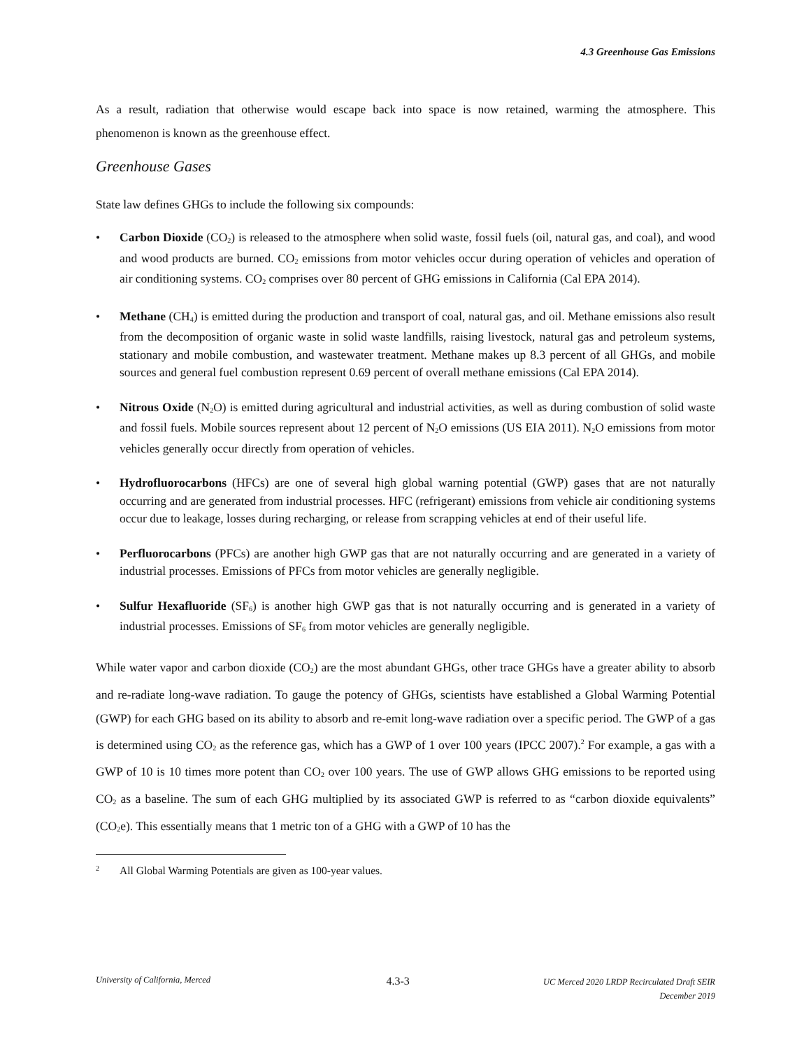4.3 Greenhouse Gas Emissions
As a result, radiation that otherwise would escape back into space is now retained, warming the atmosphere. This phenomenon is known as the greenhouse effect.
Greenhouse Gases
State law defines GHGs to include the following six compounds:
• Carbon Dioxide (CO<sub>2</sub>) is released to the atmosphere when solid waste, fossil fuels (oil, natural gas, and coal), and wood and wood products are burned. CO<sub>2</sub> emissions from motor vehicles occur during operation of vehicles and operation of air conditioning systems. CO<sub>2</sub> comprises over 80 percent of GHG emissions in California (Cal EPA 2014).
• Methane (CH<sub>4</sub>) is emitted during the production and transport of coal, natural gas, and oil. Methane emissions also result from the decomposition of organic waste in solid waste landfills, raising livestock, natural gas and petroleum systems, stationary and mobile combustion, and wastewater treatment. Methane makes up 8.3 percent of all GHGs, and mobile sources and general fuel combustion represent 0.69 percent of overall methane emissions (Cal EPA 2014).
• Nitrous Oxide (N<sub>2</sub>O) is emitted during agricultural and industrial activities, as well as during combustion of solid waste and fossil fuels. Mobile sources represent about 12 percent of N<sub>2</sub>O emissions (US EIA 2011). N<sub>2</sub>O emissions from motor vehicles generally occur directly from operation of vehicles.
• Hydrofluorocarbons (HFCs) are one of several high global warning potential (GWP) gases that are not naturally occurring and are generated from industrial processes. HFC (refrigerant) emissions from vehicle air conditioning systems occur due to leakage, losses during recharging, or release from scrapping vehicles at end of their useful life.
• Perfluorocarbons (PFCs) are another high GWP gas that are not naturally occurring and are generated in a variety of industrial processes. Emissions of PFCs from motor vehicles are generally negligible.
• Sulfur Hexafluoride (SF<sub>6</sub>) is another high GWP gas that is not naturally occurring and is generated in a variety of industrial processes. Emissions of SF<sub>6</sub> from motor vehicles are generally negligible.
While water vapor and carbon dioxide (CO<sub>2</sub>) are the most abundant GHGs, other trace GHGs have a greater ability to absorb and re-radiate long-wave radiation. To gauge the potency of GHGs, scientists have established a Global Warming Potential (GWP) for each GHG based on its ability to absorb and re-emit long-wave radiation over a specific period. The GWP of a gas is determined using CO<sub>2</sub> as the reference gas, which has a GWP of 1 over 100 years (IPCC 2007).<sup>2</sup> For example, a gas with a GWP of 10 is 10 times more potent than CO<sub>2</sub> over 100 years. The use of GWP allows GHG emissions to be reported using CO<sub>2</sub> as a baseline. The sum of each GHG multiplied by its associated GWP is referred to as “carbon dioxide equivalents” (CO<sub>2</sub>e). This essentially means that 1 metric ton of a GHG with a GWP of 10 has the
2 All Global Warming Potentials are given as 100-year values.
University of California, Merced 4.3-3 UC Merced 2020 LRDP Recirculated Draft SEIR
December 2019